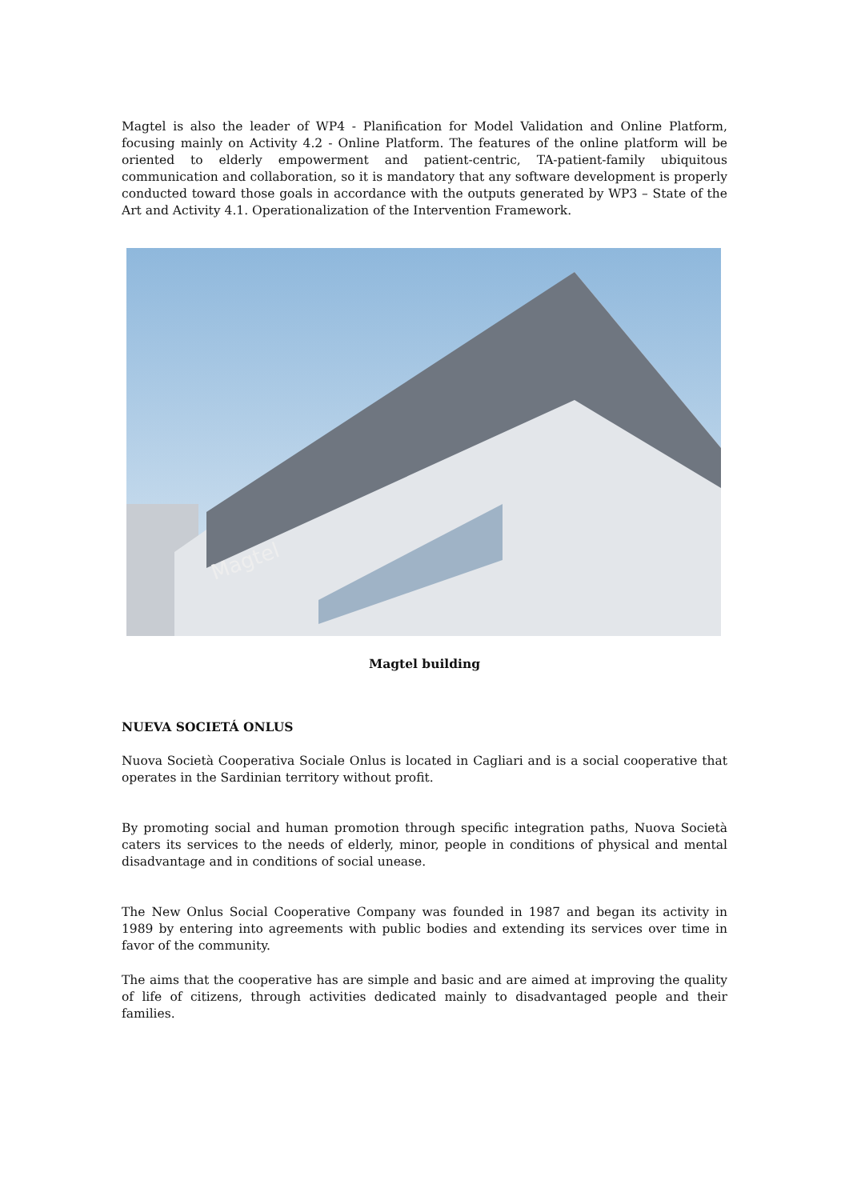Magtel is also the leader of WP4 - Planification for Model Validation and Online Platform, focusing mainly on Activity 4.2 - Online Platform. The features of the online platform will be oriented to elderly empowerment and patient-centric, TA-patient-family ubiquitous communication and collaboration, so it is mandatory that any software development is properly conducted toward those goals in accordance with the outputs generated by WP3 – State of the Art and Activity 4.1. Operationalization of the Intervention Framework.
Magtel
Magtel building
NUEVA SOCIETÁ ONLUS
Nuova Società Cooperativa Sociale Onlus is located in Cagliari and is a social cooperative that operates in the Sardinian territory without profit.
By promoting social and human promotion through specific integration paths, Nuova Società caters its services to the needs of elderly, minor, people in conditions of physical and mental disadvantage and in conditions of social unease.
The New Onlus Social Cooperative Company was founded in 1987 and began its activity in 1989 by entering into agreements with public bodies and extending its services over time in favor of the community.
The aims that the cooperative has are simple and basic and are aimed at improving the quality of life of citizens, through activities dedicated mainly to disadvantaged people and their families.